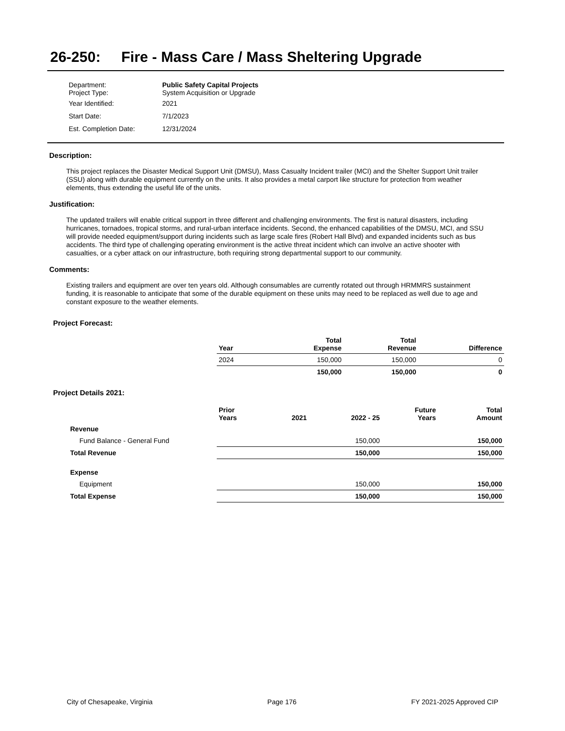26-250: Fire - Mass Care / Mass Sheltering Upgrade
| Department: Project Type: | Public Safety Capital Projects System Acquisition or Upgrade |
| Year Identified: | 2021 |
| Start Date: | 7/1/2023 |
| Est. Completion Date: | 12/31/2024 |
Description:
This project replaces the Disaster Medical Support Unit (DMSU), Mass Casualty Incident trailer (MCI) and the Shelter Support Unit trailer (SSU) along with durable equipment currently on the units. It also provides a metal carport like structure for protection from weather elements, thus extending the useful life of the units.
Justification:
The updated trailers will enable critical support in three different and challenging environments. The first is natural disasters, including hurricanes, tornadoes, tropical storms, and rural-urban interface incidents. Second, the enhanced capabilities of the DMSU, MCI, and SSU will provide needed equipment/support during incidents such as large scale fires (Robert Hall Blvd) and expanded incidents such as bus accidents. The third type of challenging operating environment is the active threat incident which can involve an active shooter with casualties, or a cyber attack on our infrastructure, both requiring strong departmental support to our community.
Comments:
Existing trailers and equipment are over ten years old. Although consumables are currently rotated out through HRMMRS sustainment funding, it is reasonable to anticipate that some of the durable equipment on these units may need to be replaced as well due to age and constant exposure to the weather elements.
Project Forecast:
| | Year | | Total Expense | Total Revenue | Difference |
| --- | --- | --- | --- | --- | --- |
| | 2024 | | 150,000 | 150,000 | 0 |
| | | | 150,000 | 150,000 | 0 |
Project Details 2021:
| | Prior Years | 2021 | 2022 - 25 | Future Years | Total Amount |
| --- | --- | --- | --- | --- | --- |
| Revenue | | | | | |
| Fund Balance - General Fund | | | 150,000 | | 150,000 |
| Total Revenue | | | 150,000 | | 150,000 |
| Expense | | | | | |
| Equipment | | | 150,000 | | 150,000 |
| Total Expense | | | 150,000 | | 150,000 |
City of Chesapeake, Virginia Page 176 FY 2021-2025 Approved CIP